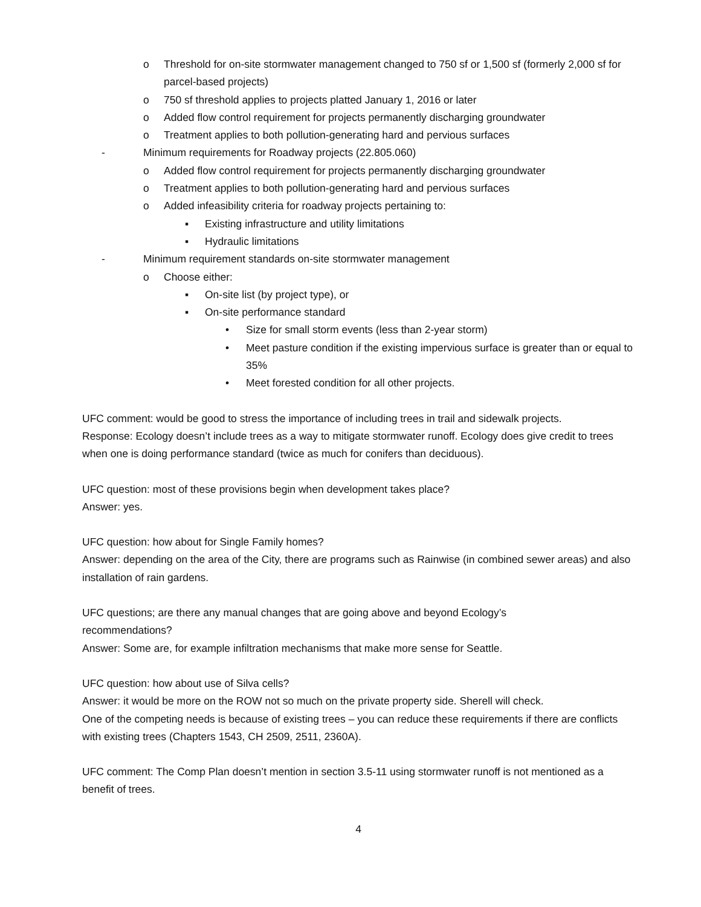o Threshold for on-site stormwater management changed to 750 sf or 1,500 sf (formerly 2,000 sf for parcel-based projects)
o 750 sf threshold applies to projects platted January 1, 2016 or later
o Added flow control requirement for projects permanently discharging groundwater
o Treatment applies to both pollution-generating hard and pervious surfaces
- Minimum requirements for Roadway projects (22.805.060)
o Added flow control requirement for projects permanently discharging groundwater
o Treatment applies to both pollution-generating hard and pervious surfaces
o Added infeasibility criteria for roadway projects pertaining to:
▪ Existing infrastructure and utility limitations
▪ Hydraulic limitations
- Minimum requirement standards on-site stormwater management
o Choose either:
▪ On-site list (by project type), or
▪ On-site performance standard
• Size for small storm events (less than 2-year storm)
• Meet pasture condition if the existing impervious surface is greater than or equal to 35%
• Meet forested condition for all other projects.
UFC comment: would be good to stress the importance of including trees in trail and sidewalk projects.
Response: Ecology doesn’t include trees as a way to mitigate stormwater runoff. Ecology does give credit to trees when one is doing performance standard (twice as much for conifers than deciduous).
UFC question: most of these provisions begin when development takes place?
Answer: yes.
UFC question: how about for Single Family homes?
Answer: depending on the area of the City, there are programs such as Rainwise (in combined sewer areas) and also installation of rain gardens.
UFC questions; are there any manual changes that are going above and beyond Ecology’s
recommendations?
Answer: Some are, for example infiltration mechanisms that make more sense for Seattle.
UFC question: how about use of Silva cells?
Answer: it would be more on the ROW not so much on the private property side. Sherell will check.
One of the competing needs is because of existing trees – you can reduce these requirements if there are conflicts with existing trees (Chapters 1543, CH 2509, 2511, 2360A).
UFC comment: The Comp Plan doesn’t mention in section 3.5-11 using stormwater runoff is not mentioned as a benefit of trees.
4